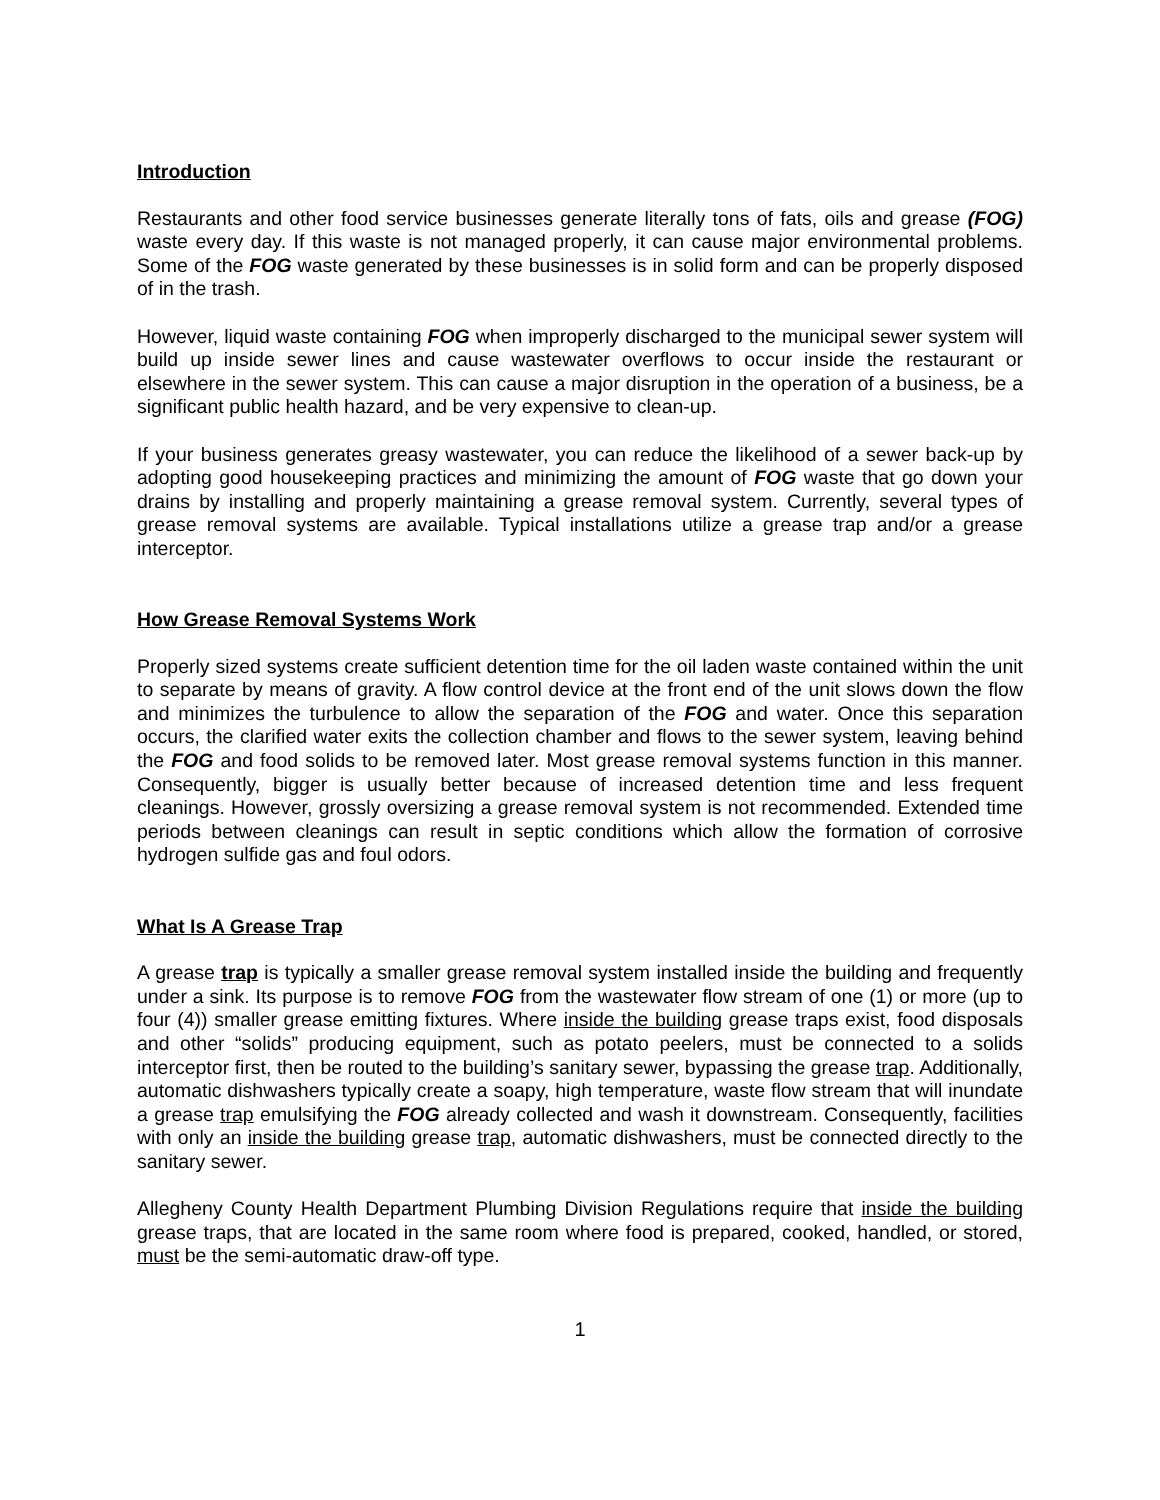Introduction
Restaurants and other food service businesses generate literally tons of fats, oils and grease (FOG) waste every day. If this waste is not managed properly, it can cause major environmental problems. Some of the FOG waste generated by these businesses is in solid form and can be properly disposed of in the trash.
However, liquid waste containing FOG when improperly discharged to the municipal sewer system will build up inside sewer lines and cause wastewater overflows to occur inside the restaurant or elsewhere in the sewer system. This can cause a major disruption in the operation of a business, be a significant public health hazard, and be very expensive to clean-up.
If your business generates greasy wastewater, you can reduce the likelihood of a sewer back-up by adopting good housekeeping practices and minimizing the amount of FOG waste that go down your drains by installing and properly maintaining a grease removal system. Currently, several types of grease removal systems are available. Typical installations utilize a grease trap and/or a grease interceptor.
How Grease Removal Systems Work
Properly sized systems create sufficient detention time for the oil laden waste contained within the unit to separate by means of gravity. A flow control device at the front end of the unit slows down the flow and minimizes the turbulence to allow the separation of the FOG and water. Once this separation occurs, the clarified water exits the collection chamber and flows to the sewer system, leaving behind the FOG and food solids to be removed later. Most grease removal systems function in this manner. Consequently, bigger is usually better because of increased detention time and less frequent cleanings. However, grossly oversizing a grease removal system is not recommended. Extended time periods between cleanings can result in septic conditions which allow the formation of corrosive hydrogen sulfide gas and foul odors.
What Is A Grease Trap
A grease trap is typically a smaller grease removal system installed inside the building and frequently under a sink. Its purpose is to remove FOG from the wastewater flow stream of one (1) or more (up to four (4)) smaller grease emitting fixtures. Where inside the building grease traps exist, food disposals and other “solids” producing equipment, such as potato peelers, must be connected to a solids interceptor first, then be routed to the building’s sanitary sewer, bypassing the grease trap. Additionally, automatic dishwashers typically create a soapy, high temperature, waste flow stream that will inundate a grease trap emulsifying the FOG already collected and wash it downstream. Consequently, facilities with only an inside the building grease trap, automatic dishwashers, must be connected directly to the sanitary sewer.
Allegheny County Health Department Plumbing Division Regulations require that inside the building grease traps, that are located in the same room where food is prepared, cooked, handled, or stored, must be the semi-automatic draw-off type.
1